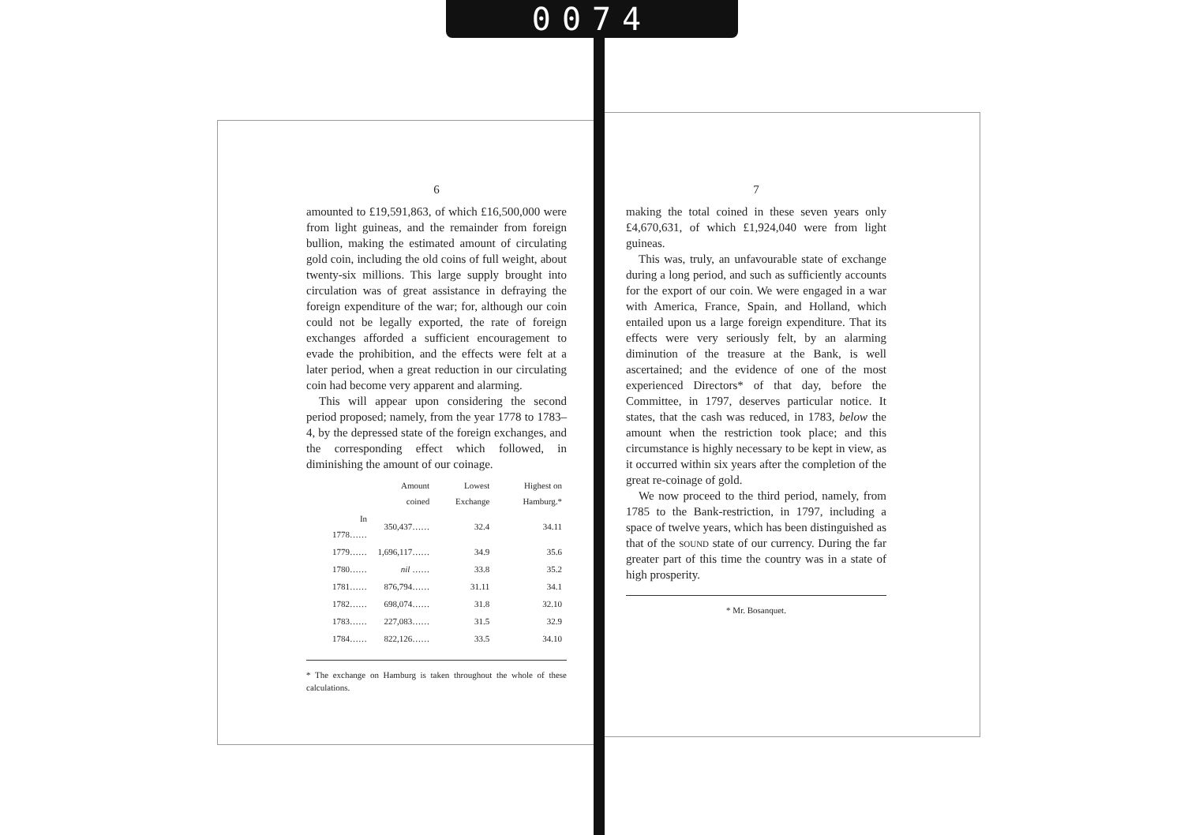0074
6
amounted to £19,591,863, of which £16,500,000 were from light guineas, and the remainder from foreign bullion, making the estimated amount of circulating gold coin, including the old coins of full weight, about twenty-six millions. This large supply brought into circulation was of great assistance in defraying the foreign expenditure of the war; for, although our coin could not be legally exported, the rate of foreign exchanges afforded a sufficient encouragement to evade the prohibition, and the effects were felt at a later period, when a great reduction in our circulating coin had become very apparent and alarming.
This will appear upon considering the second period proposed; namely, from the year 1778 to 1783–4, by the depressed state of the foreign exchanges, and the corresponding effect which followed, in diminishing the amount of our coinage.
| | Amount coined | Lowest Exchange | Highest on Hamburg.* |
| --- | --- | --- | --- |
| In 1778…… | 350,437…… | 32.4 | 34.11 |
| 1779…… | 1,696,117…… | 34.9 | 35.6 |
| 1780…… | nil …… | 33.8 | 35.2 |
| 1781…… | 876,794…… | 31.11 | 34.1 |
| 1782…… | 698,074…… | 31.8 | 32.10 |
| 1783…… | 227,083…… | 31.5 | 32.9 |
| 1784…… | 822,126…… | 33.5 | 34.10 |
* The exchange on Hamburg is taken throughout the whole of these calculations.
7
making the total coined in these seven years only £4,670,631, of which £1,924,040 were from light guineas.
This was, truly, an unfavourable state of exchange during a long period, and such as sufficiently accounts for the export of our coin. We were engaged in a war with America, France, Spain, and Holland, which entailed upon us a large foreign expenditure. That its effects were very seriously felt, by an alarming diminution of the treasure at the Bank, is well ascertained; and the evidence of one of the most experienced Directors* of that day, before the Committee, in 1797, deserves particular notice. It states, that the cash was reduced, in 1783, below the amount when the restriction took place; and this circumstance is highly necessary to be kept in view, as it occurred within six years after the completion of the great re-coinage of gold.
We now proceed to the third period, namely, from 1785 to the Bank-restriction, in 1797, including a space of twelve years, which has been distinguished as that of the sound state of our currency. During the far greater part of this time the country was in a state of high prosperity.
* Mr. Bosanquet.